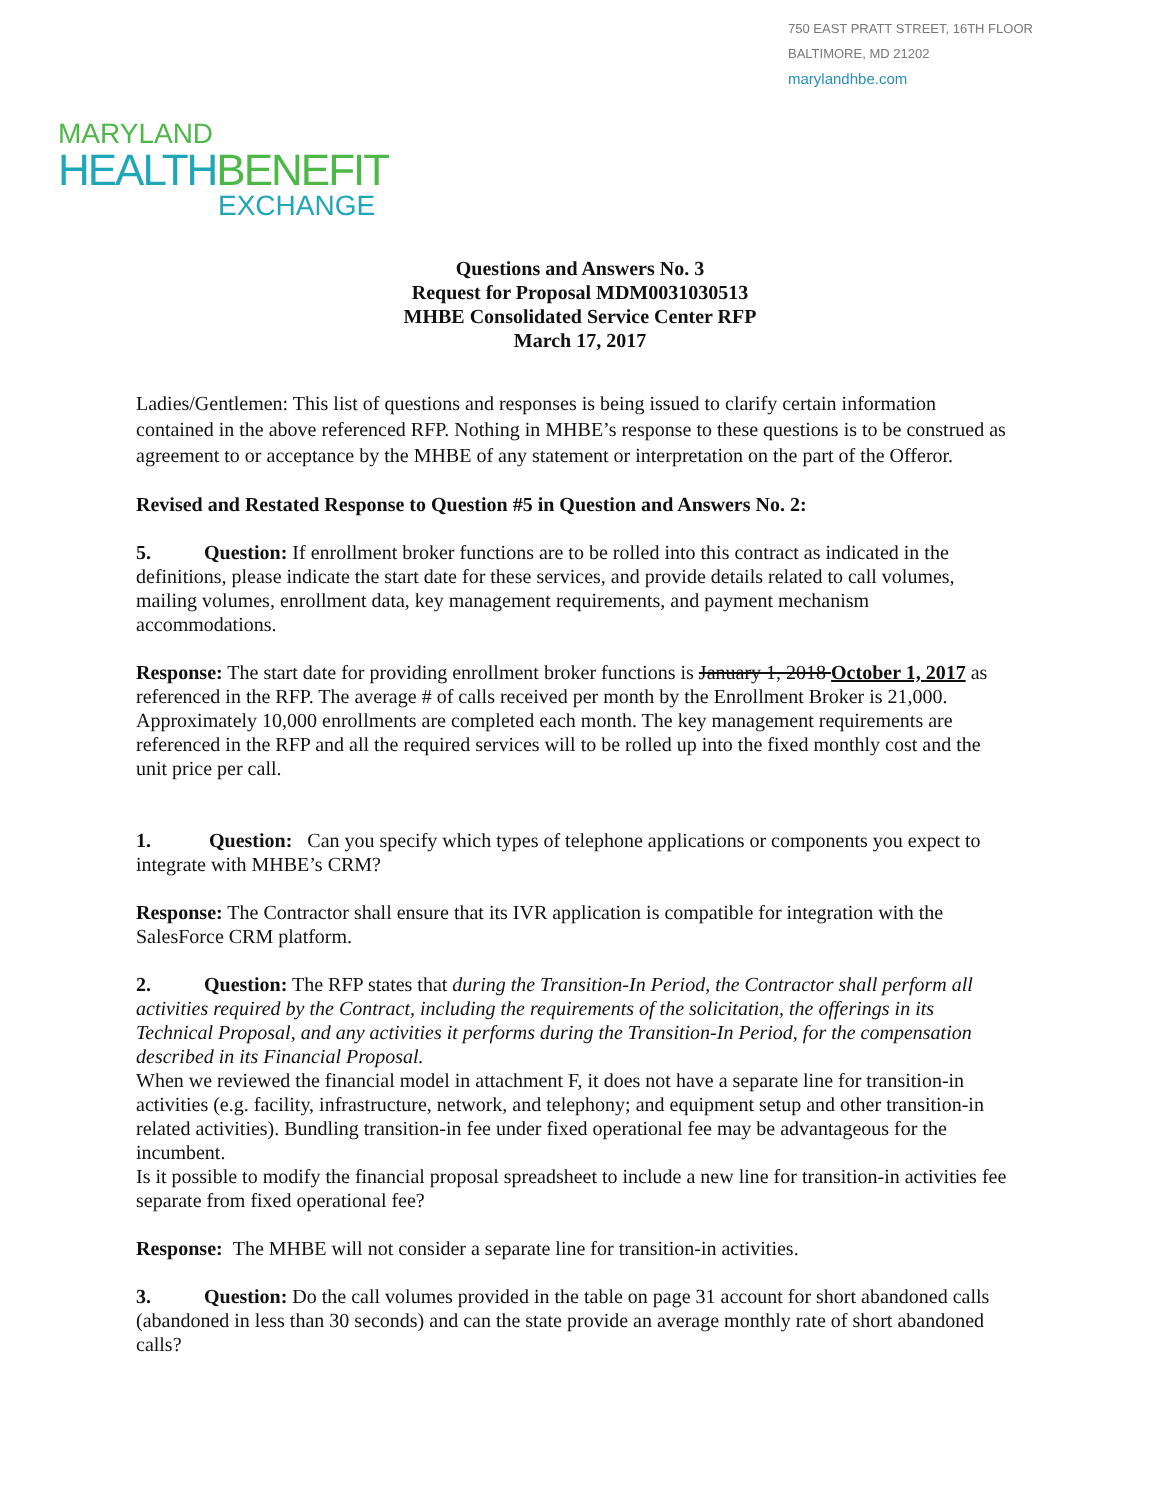750 EAST PRATT STREET, 16TH FLOOR
BALTIMORE, MD 21202
marylandhbe.com
MARYLAND
HEALTHBENEFIT
EXCHANGE
Questions and Answers No. 3
Request for Proposal MDM0031030513
MHBE Consolidated Service Center RFP
March 17, 2017
Ladies/Gentlemen: This list of questions and responses is being issued to clarify certain information contained in the above referenced RFP. Nothing in MHBE’s response to these questions is to be construed as agreement to or acceptance by the MHBE of any statement or interpretation on the part of the Offeror.
Revised and Restated Response to Question #5 in Question and Answers No. 2:
5. Question: If enrollment broker functions are to be rolled into this contract as indicated in the definitions, please indicate the start date for these services, and provide details related to call volumes, mailing volumes, enrollment data, key management requirements, and payment mechanism accommodations.
Response: The start date for providing enrollment broker functions is January 1, 2018 October 1, 2017 as referenced in the RFP. The average # of calls received per month by the Enrollment Broker is 21,000. Approximately 10,000 enrollments are completed each month. The key management requirements are referenced in the RFP and all the required services will to be rolled up into the fixed monthly cost and the unit price per call.
1. Question: Can you specify which types of telephone applications or components you expect to integrate with MHBE’s CRM?
Response: The Contractor shall ensure that its IVR application is compatible for integration with the SalesForce CRM platform.
2. Question: The RFP states that during the Transition-In Period, the Contractor shall perform all activities required by the Contract, including the requirements of the solicitation, the offerings in its Technical Proposal, and any activities it performs during the Transition-In Period, for the compensation described in its Financial Proposal.
When we reviewed the financial model in attachment F, it does not have a separate line for transition-in activities (e.g. facility, infrastructure, network, and telephony; and equipment setup and other transition-in related activities). Bundling transition-in fee under fixed operational fee may be advantageous for the incumbent.
Is it possible to modify the financial proposal spreadsheet to include a new line for transition-in activities fee separate from fixed operational fee?
Response: The MHBE will not consider a separate line for transition-in activities.
3. Question: Do the call volumes provided in the table on page 31 account for short abandoned calls (abandoned in less than 30 seconds) and can the state provide an average monthly rate of short abandoned calls?